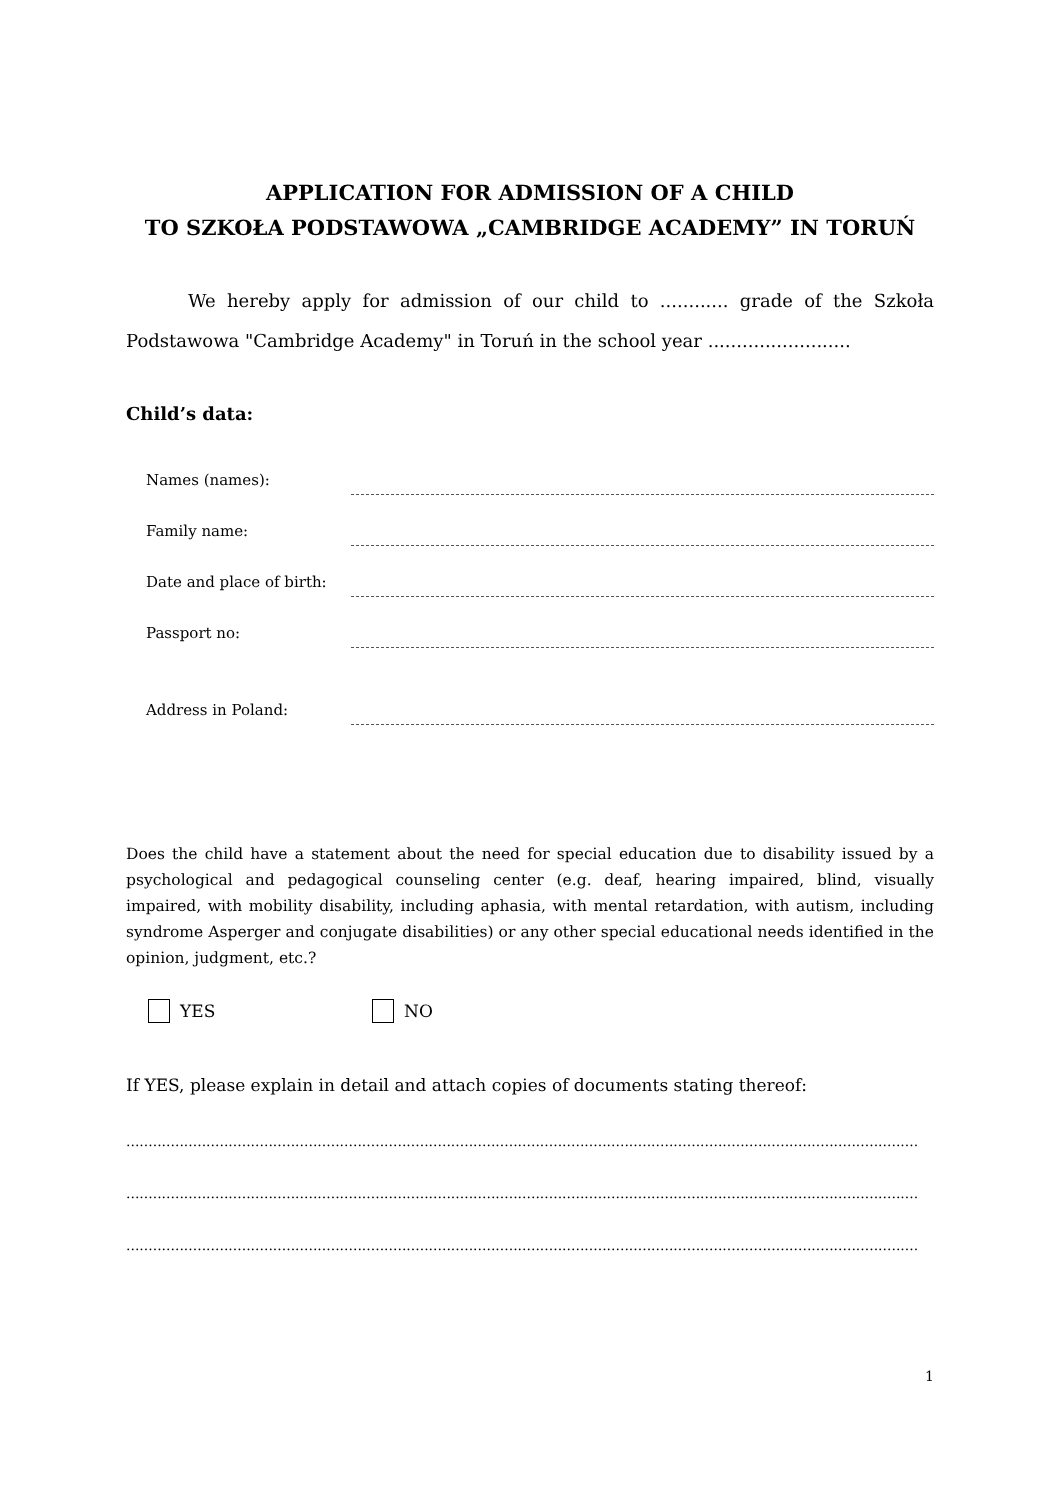APPLICATION FOR ADMISSION OF A CHILD
TO SZKOŁA PODSTAWOWA „CAMBRIDGE ACADEMY” IN TORUŃ
We hereby apply for admission of our child to ............ grade of the Szkoła Podstawowa "Cambridge Academy" in Toruń in the school year .........................
Child’s data:
Names (names):
Family name:
Date and place of birth:
Passport no:
Address in Poland:
Does the child have a statement about the need for special education due to disability issued by a psychological and pedagogical counseling center (e.g. deaf, hearing impaired, blind, visually impaired, with mobility disability, including aphasia, with mental retardation, with autism, including syndrome Asperger and conjugate disabilities) or any other special educational needs identified in the opinion, judgment, etc.?
YES NO
If YES, please explain in detail and attach copies of documents stating thereof:
..................................................................................................................................................................................
..................................................................................................................................................................................
..................................................................................................................................................................................
1